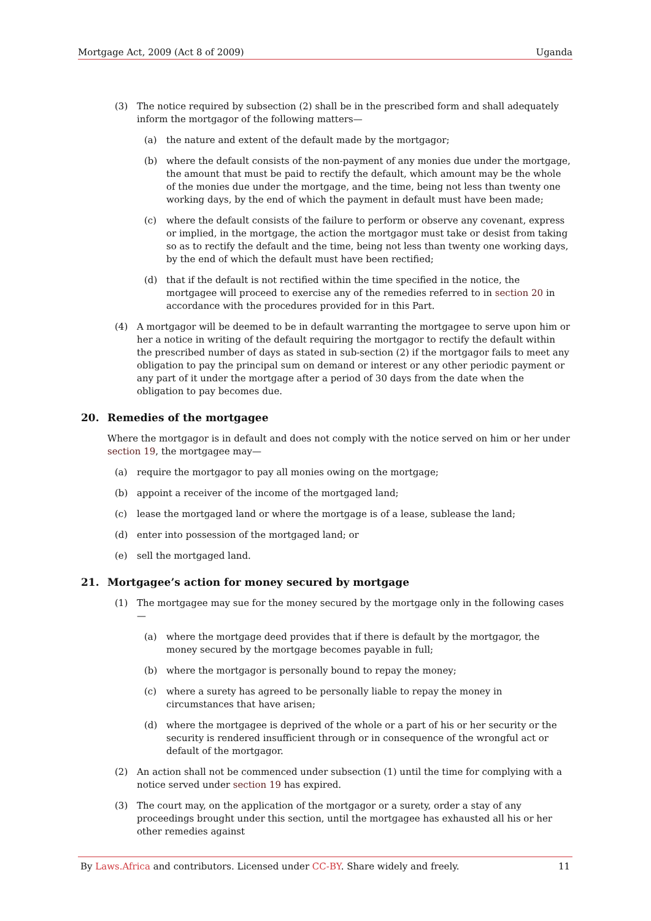Mortgage Act, 2009 (Act 8 of 2009) Uganda
(3) The notice required by subsection (2) shall be in the prescribed form and shall adequately inform the mortgagor of the following matters—
(a) the nature and extent of the default made by the mortgagor;
(b) where the default consists of the non-payment of any monies due under the mortgage, the amount that must be paid to rectify the default, which amount may be the whole of the monies due under the mortgage, and the time, being not less than twenty one working days, by the end of which the payment in default must have been made;
(c) where the default consists of the failure to perform or observe any covenant, express or implied, in the mortgage, the action the mortgagor must take or desist from taking so as to rectify the default and the time, being not less than twenty one working days, by the end of which the default must have been rectified;
(d) that if the default is not rectified within the time specified in the notice, the mortgagee will proceed to exercise any of the remedies referred to in section 20 in accordance with the procedures provided for in this Part.
(4) A mortgagor will be deemed to be in default warranting the mortgagee to serve upon him or her a notice in writing of the default requiring the mortgagor to rectify the default within the prescribed number of days as stated in sub-section (2) if the mortgagor fails to meet any obligation to pay the principal sum on demand or interest or any other periodic payment or any part of it under the mortgage after a period of 30 days from the date when the obligation to pay becomes due.
20. Remedies of the mortgagee
Where the mortgagor is in default and does not comply with the notice served on him or her under section 19, the mortgagee may—
(a) require the mortgagor to pay all monies owing on the mortgage;
(b) appoint a receiver of the income of the mortgaged land;
(c) lease the mortgaged land or where the mortgage is of a lease, sublease the land;
(d) enter into possession of the mortgaged land; or
(e) sell the mortgaged land.
21. Mortgagee’s action for money secured by mortgage
(1) The mortgagee may sue for the money secured by the mortgage only in the following cases—
(a) where the mortgage deed provides that if there is default by the mortgagor, the money secured by the mortgage becomes payable in full;
(b) where the mortgagor is personally bound to repay the money;
(c) where a surety has agreed to be personally liable to repay the money in circumstances that have arisen;
(d) where the mortgagee is deprived of the whole or a part of his or her security or the security is rendered insufficient through or in consequence of the wrongful act or default of the mortgagor.
(2) An action shall not be commenced under subsection (1) until the time for complying with a notice served under section 19 has expired.
(3) The court may, on the application of the mortgagor or a surety, order a stay of any proceedings brought under this section, until the mortgagee has exhausted all his or her other remedies against
By Laws.Africa and contributors. Licensed under CC-BY. Share widely and freely. 11